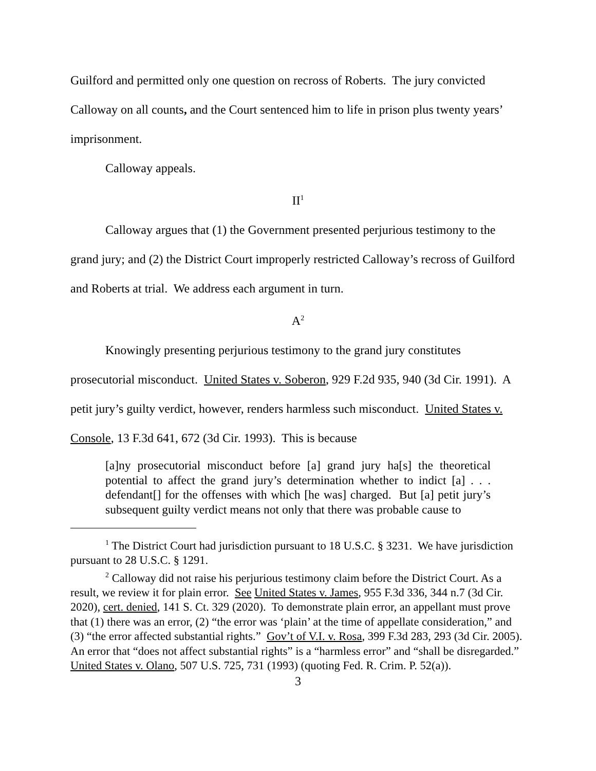Guilford and permitted only one question on recross of Roberts. The jury convicted Calloway on all counts, and the Court sentenced him to life in prison plus twenty years’ imprisonment.
Calloway appeals.
II<sup>1</sup>
Calloway argues that (1) the Government presented perjurious testimony to the grand jury; and (2) the District Court improperly restricted Calloway’s recross of Guilford and Roberts at trial. We address each argument in turn.
A<sup>2</sup>
Knowingly presenting perjurious testimony to the grand jury constitutes prosecutorial misconduct. United States v. Soberon, 929 F.2d 935, 940 (3d Cir. 1991). A petit jury’s guilty verdict, however, renders harmless such misconduct. United States v. Console, 13 F.3d 641, 672 (3d Cir. 1993). This is because
[a]ny prosecutorial misconduct before [a] grand jury ha[s] the theoretical potential to affect the grand jury’s determination whether to indict [a] . . . defendant[] for the offenses with which [he was] charged. But [a] petit jury’s subsequent guilty verdict means not only that there was probable cause to
<sup>1</sup> The District Court had jurisdiction pursuant to 18 U.S.C. § 3231. We have jurisdiction pursuant to 28 U.S.C. § 1291.
<sup>2</sup> Calloway did not raise his perjurious testimony claim before the District Court. As a result, we review it for plain error. See United States v. James, 955 F.3d 336, 344 n.7 (3d Cir. 2020), cert. denied, 141 S. Ct. 329 (2020). To demonstrate plain error, an appellant must prove that (1) there was an error, (2) “the error was ‘plain’ at the time of appellate consideration,” and (3) “the error affected substantial rights.” Gov’t of V.I. v. Rosa, 399 F.3d 283, 293 (3d Cir. 2005). An error that “does not affect substantial rights” is a “harmless error” and “shall be disregarded.” United States v. Olano, 507 U.S. 725, 731 (1993) (quoting Fed. R. Crim. P. 52(a)).
3